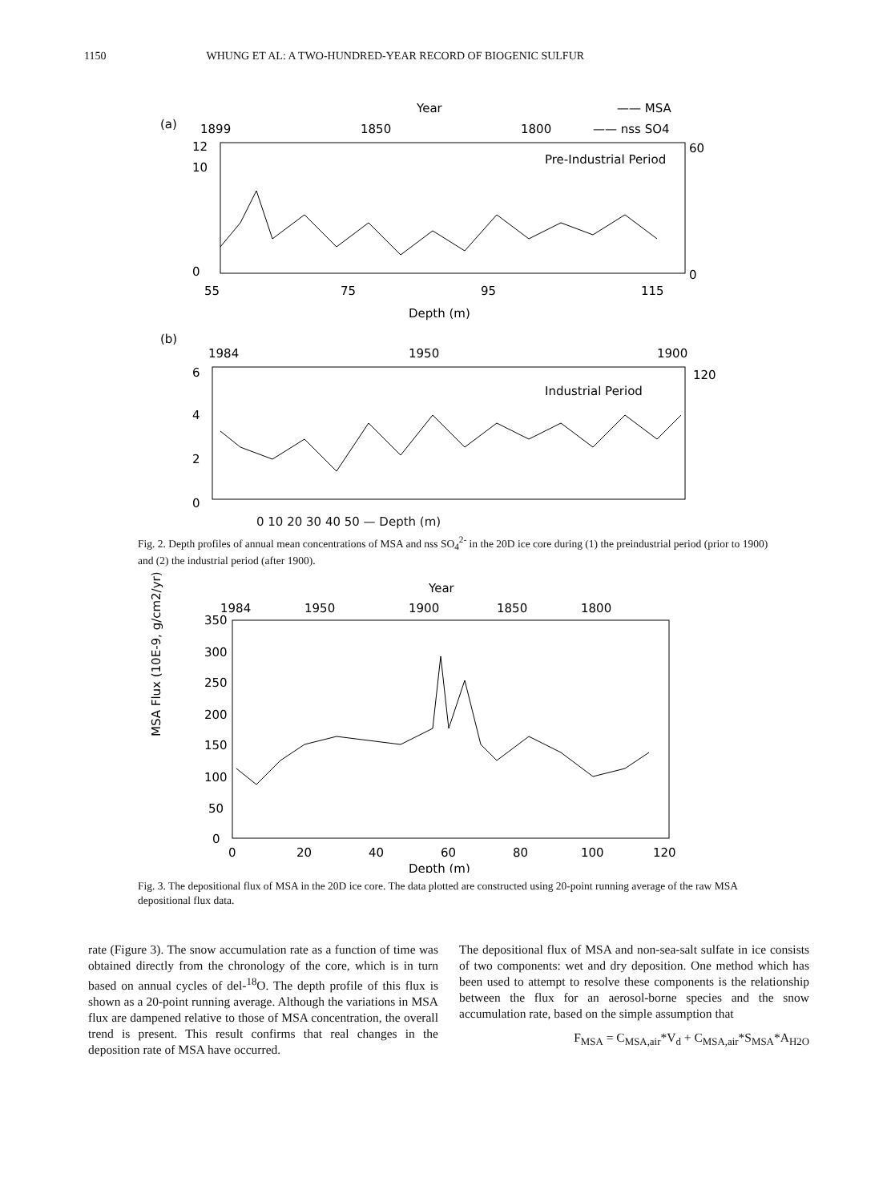1150 WHUNG ET AL: A TWO-HUNDRED-YEAR RECORD OF BIOGENIC SULFUR
Year
—— MSA
(a)
1899
1850
1800
—— nss SO4
Pre-Industrial Period
12
10
0
60
0
55
75
95
115
Depth (m)
(b)
1984
1950
1900
Industrial Period
6
4
2
0
120
0 10 20 30 40 50 — Depth (m)
Fig. 2. Depth profiles of annual mean concentrations of MSA and nss SO<sub>4</sub><sup>2-</sup> in the 20D ice core during (1) the preindustrial period (prior to 1900) and (2) the industrial period (after 1900).
Year
1984
1950
1900
1850
1800
MSA Flux (10E-9, g/cm2/yr)
350
300
250
200
150
100
50
0
0
20
40
60
80
100
120
Depth (m)
Fig. 3. The depositional flux of MSA in the 20D ice core. The data plotted are constructed using 20-point running average of the raw MSA depositional flux data.
rate (Figure 3). The snow accumulation rate as a function of time was obtained directly from the chronology of the core, which is in turn based on annual cycles of del-<sup>18</sup>O. The depth profile of this flux is shown as a 20-point running average. Although the variations in MSA flux are dampened relative to those of MSA concentration, the overall trend is present. This result confirms that real changes in the deposition rate of MSA have occurred.
The depositional flux of MSA and non-sea-salt sulfate in ice consists of two components: wet and dry deposition. One method which has been used to attempt to resolve these components is the relationship between the flux for an aerosol-borne species and the snow accumulation rate, based on the simple assumption that
F<sub>MSA</sub> = C<sub>MSA,air</sub>*V<sub>d</sub> + C<sub>MSA,air</sub>*S<sub>MSA</sub>*A<sub>H2O</sub>